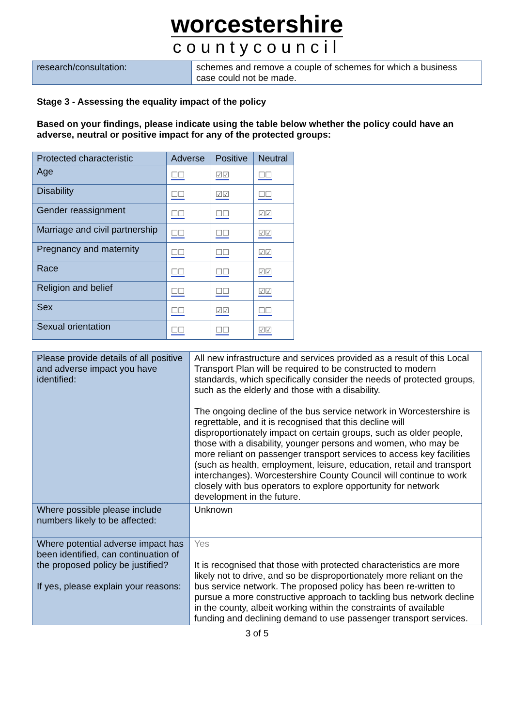worcestershire
countycouncil
| research/consultation: | schemes and remove a couple of schemes for which a business case could not be made. |
Stage 3 - Assessing the equality impact of the policy
Based on your findings, please indicate using the table below whether the policy could have an adverse, neutral or positive impact for any of the protected groups:
| Protected characteristic | Adverse | Positive | Neutral |
| --- | --- | --- | --- |
| Age | ☐☐ | ☑☑ | ☐☐ |
| Disability | ☐☐ | ☑☑ | ☐☐ |
| Gender reassignment | ☐☐ | ☐☐ | ☑☑ |
| Marriage and civil partnership | ☐☐ | ☐☐ | ☑☑ |
| Pregnancy and maternity | ☐☐ | ☐☐ | ☑☑ |
| Race | ☐☐ | ☐☐ | ☑☑ |
| Religion and belief | ☐☐ | ☐☐ | ☑☑ |
| Sex | ☐☐ | ☑☑ | ☐☐ |
| Sexual orientation | ☐☐ | ☐☐ | ☑☑ |
| Please provide details of all positive and adverse impact you have identified: | All new infrastructure and services provided as a result of this Local Transport Plan will be required to be constructed to modern standards, which specifically consider the needs of protected groups, such as the elderly and those with a disability. The ongoing decline of the bus service network in Worcestershire is regrettable, and it is recognised that this decline will disproportionately impact on certain groups, such as older people, those with a disability, younger persons and women, who may be more reliant on passenger transport services to access key facilities (such as health, employment, leisure, education, retail and transport interchanges). Worcestershire County Council will continue to work closely with bus operators to explore opportunity for network development in the future. |
| Where possible please include numbers likely to be affected: | Unknown |
| Where potential adverse impact has been identified, can continuation of the proposed policy be justified? If yes, please explain your reasons: | Yes It is recognised that those with protected characteristics are more likely not to drive, and so be disproportionately more reliant on the bus service network. The proposed policy has been re-written to pursue a more constructive approach to tackling bus network decline in the county, albeit working within the constraints of available funding and declining demand to use passenger transport services. |
3 of 5